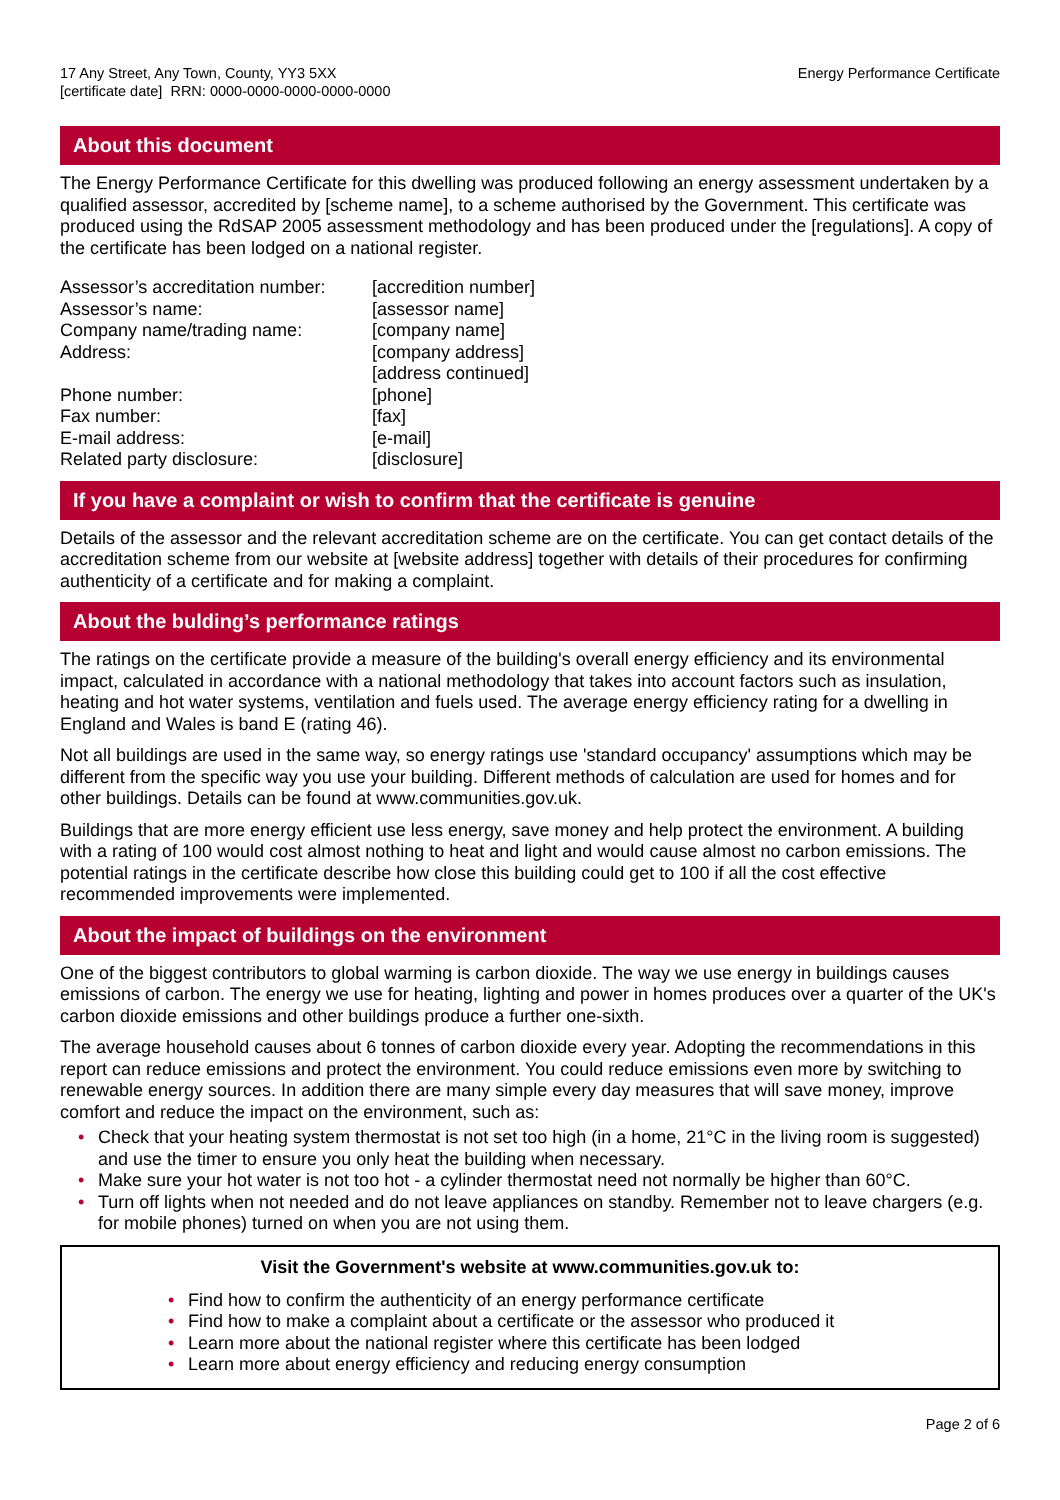17 Any Street, Any Town, County, YY3 5XX
[certificate date] RRN: 0000-0000-0000-0000-0000
Energy Performance Certificate
About this document
The Energy Performance Certificate for this dwelling was produced following an energy assessment undertaken by a qualified assessor, accredited by [scheme name], to a scheme authorised by the Government. This certificate was produced using the RdSAP 2005 assessment methodology and has been produced under the [regulations]. A copy of the certificate has been lodged on a national register.
| Assessor’s accreditation number: | [accredition number] |
| Assessor’s name: | [assessor name] |
| Company name/trading name: | [company name] |
| Address: | [company address] [address continued] |
| Phone number: | [phone] |
| Fax number: | [fax] |
| E-mail address: | [e-mail] |
| Related party disclosure: | [disclosure] |
If you have a complaint or wish to confirm that the certificate is genuine
Details of the assessor and the relevant accreditation scheme are on the certificate. You can get contact details of the accreditation scheme from our website at [website address] together with details of their procedures for confirming authenticity of a certificate and for making a complaint.
About the bulding’s performance ratings
The ratings on the certificate provide a measure of the building's overall energy efficiency and its environmental impact, calculated in accordance with a national methodology that takes into account factors such as insulation, heating and hot water systems, ventilation and fuels used. The average energy efficiency rating for a dwelling in England and Wales is band E (rating 46).
Not all buildings are used in the same way, so energy ratings use 'standard occupancy' assumptions which may be different from the specific way you use your building. Different methods of calculation are used for homes and for other buildings. Details can be found at www.communities.gov.uk.
Buildings that are more energy efficient use less energy, save money and help protect the environment. A building with a rating of 100 would cost almost nothing to heat and light and would cause almost no carbon emissions. The potential ratings in the certificate describe how close this building could get to 100 if all the cost effective recommended improvements were implemented.
About the impact of buildings on the environment
One of the biggest contributors to global warming is carbon dioxide. The way we use energy in buildings causes emissions of carbon. The energy we use for heating, lighting and power in homes produces over a quarter of the UK's carbon dioxide emissions and other buildings produce a further one-sixth.
The average household causes about 6 tonnes of carbon dioxide every year. Adopting the recommendations in this report can reduce emissions and protect the environment. You could reduce emissions even more by switching to renewable energy sources. In addition there are many simple every day measures that will save money, improve comfort and reduce the impact on the environment, such as:
• Check that your heating system thermostat is not set too high (in a home, 21°C in the living room is suggested) and use the timer to ensure you only heat the building when necessary.
• Make sure your hot water is not too hot - a cylinder thermostat need not normally be higher than 60°C.
• Turn off lights when not needed and do not leave appliances on standby. Remember not to leave chargers (e.g. for mobile phones) turned on when you are not using them.
Visit the Government's website at www.communities.gov.uk to:
• Find how to confirm the authenticity of an energy performance certificate
• Find how to make a complaint about a certificate or the assessor who produced it
• Learn more about the national register where this certificate has been lodged
• Learn more about energy efficiency and reducing energy consumption
Page 2 of 6